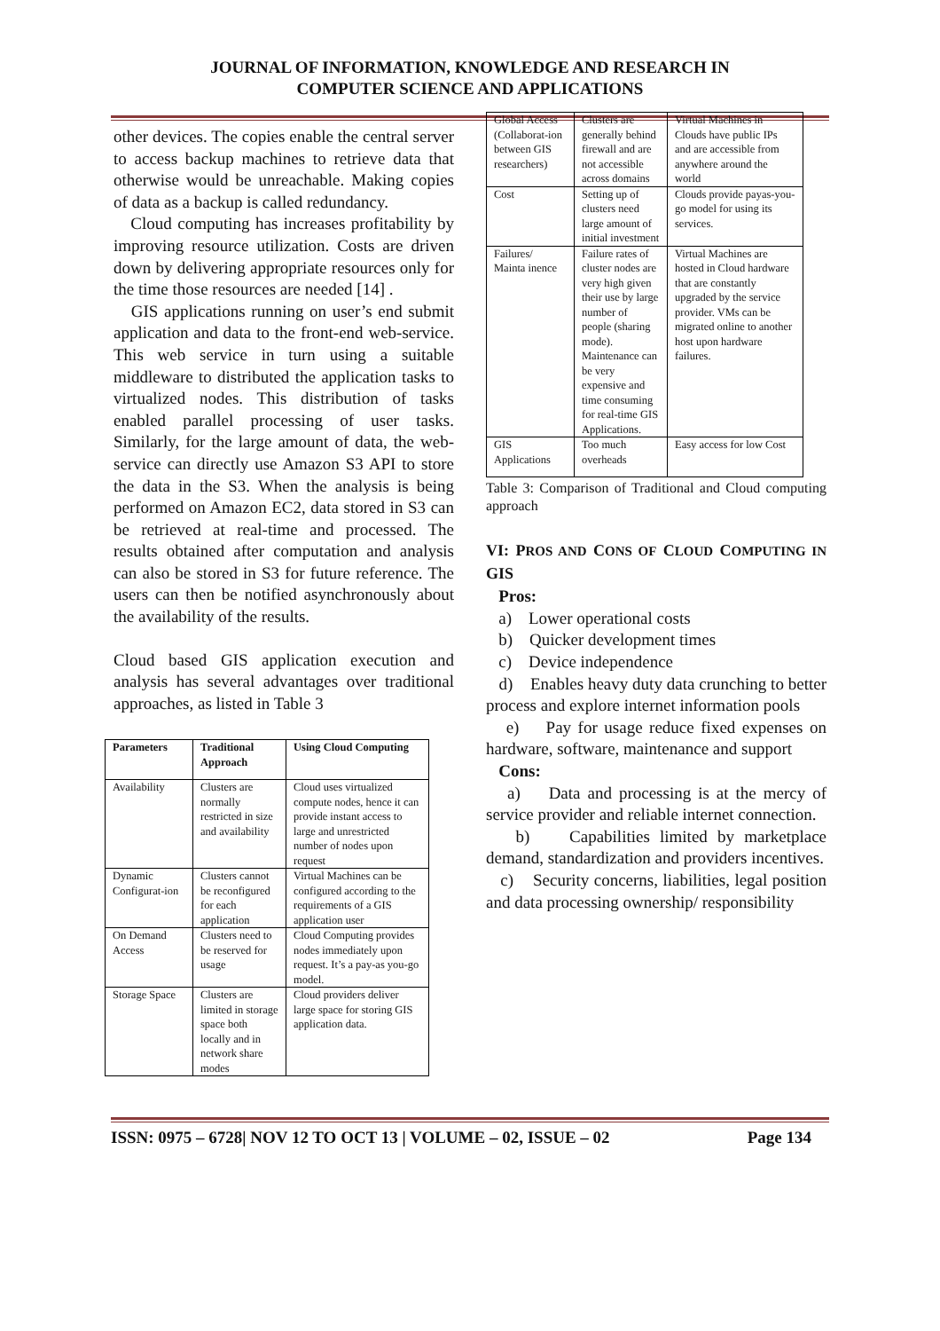JOURNAL OF INFORMATION, KNOWLEDGE AND RESEARCH IN
COMPUTER SCIENCE AND APPLICATIONS
other devices. The copies enable the central server to access backup machines to retrieve data that otherwise would be unreachable. Making copies of data as a backup is called redundancy.
Cloud computing has increases profitability by improving resource utilization. Costs are driven down by delivering appropriate resources only for the time those resources are needed [14] .
GIS applications running on user’s end submit application and data to the front-end web-service. This web service in turn using a suitable middleware to distributed the application tasks to virtualized nodes. This distribution of tasks enabled parallel processing of user tasks. Similarly, for the large amount of data, the web-service can directly use Amazon S3 API to store the data in the S3. When the analysis is being performed on Amazon EC2, data stored in S3 can be retrieved at real-time and processed. The results obtained after computation and analysis can also be stored in S3 for future reference. The users can then be notified asynchronously about the availability of the results.
Cloud based GIS application execution and analysis has several advantages over traditional approaches, as listed in Table 3
| Parameters | Traditional Approach | Using Cloud Computing |
| --- | --- | --- |
| Availability | Clusters are normally restricted in size and availability | Cloud uses virtualized compute nodes, hence it can provide instant access to large and unrestricted number of nodes upon request |
| Dynamic Configurat-ion | Clusters cannot be reconfigured for each application | Virtual Machines can be configured according to the requirements of a GIS application user |
| On Demand Access | Clusters need to be reserved for usage | Cloud Computing provides nodes immediately upon request. It’s a pay-as you-go model. |
| Storage Space | Clusters are limited in storage space both locally and in network share modes | Cloud providers deliver large space for storing GIS application data. |
| Global Access (Collaborat-ion between GIS researchers) | Clusters are generally behind firewall and are not accessible across domains | Virtual Machines in Clouds have public IPs and are accessible from anywhere around the world |
| Cost | Setting up of clusters need large amount of initial investment | Clouds provide payas-you-go model for using its services. |
| Failures/ Mainta inence | Failure rates of cluster nodes are very high given their use by large number of people (sharing mode). Maintenance can be very expensive and time consuming for real-time GIS Applications. | Virtual Machines are hosted in Cloud hardware that are constantly upgraded by the service provider. VMs can be migrated online to another host upon hardware failures. |
| GIS Applications | Too much overheads | Easy access for low Cost |
Table 3: Comparison of Traditional and Cloud computing approach
VI: PROS AND CONS OF CLOUD COMPUTING IN GIS
Pros:
a) Lower operational costs
b) Quicker development times
c) Device independence
d) Enables heavy duty data crunching to better process and explore internet information pools
e) Pay for usage reduce fixed expenses on hardware, software, maintenance and support
Cons:
a) Data and processing is at the mercy of service provider and reliable internet connection.
b) Capabilities limited by marketplace demand, standardization and providers incentives.
c) Security concerns, liabilities, legal position and data processing ownership/ responsibility
ISSN: 0975 – 6728| NOV 12 TO OCT 13 | VOLUME – 02, ISSUE – 02 Page 134